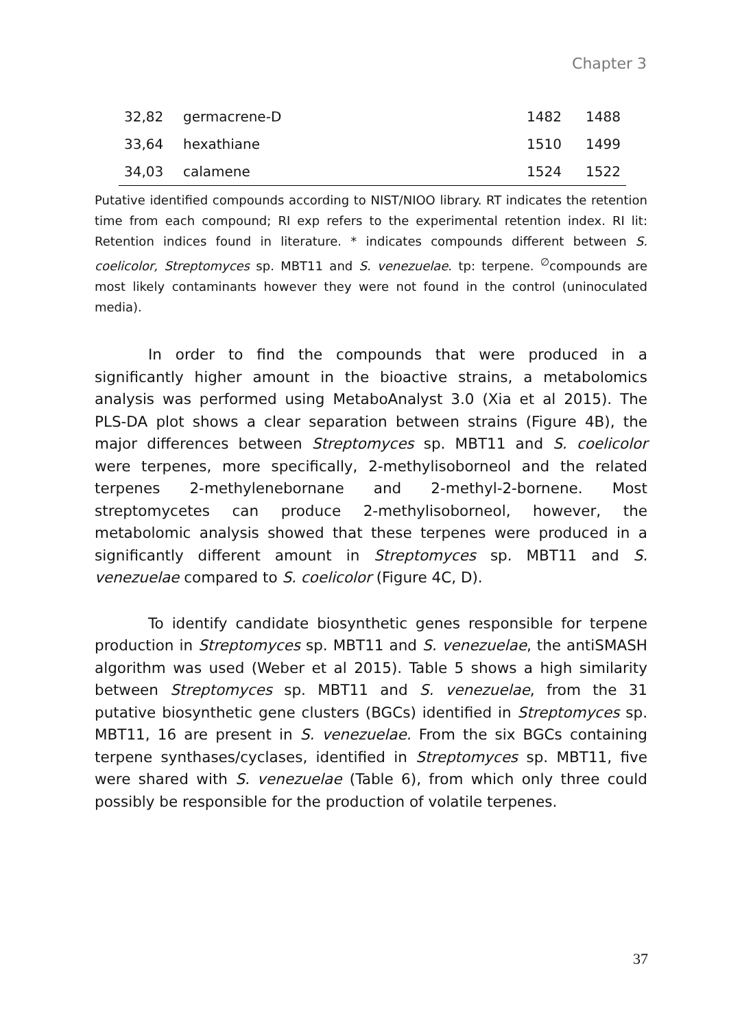Chapter 3
| 32,82 | germacrene-D | 1482 | 1488 |
| 33,64 | hexathiane | 1510 | 1499 |
| 34,03 | calamene | 1524 | 1522 |
Putative identified compounds according to NIST/NIOO library. RT indicates the retention time from each compound; RI exp refers to the experimental retention index. RI lit: Retention indices found in literature. * indicates compounds different between S. coelicolor, Streptomyces sp. MBT11 and S. venezuelae. tp: terpene. <sup>∅</sup>compounds are most likely contaminants however they were not found in the control (uninoculated media).
In order to find the compounds that were produced in a significantly higher amount in the bioactive strains, a metabolomics analysis was performed using MetaboAnalyst 3.0 (Xia et al 2015). The PLS-DA plot shows a clear separation between strains (Figure 4B), the major differences between Streptomyces sp. MBT11 and S. coelicolor were terpenes, more specifically, 2-methylisoborneol and the related terpenes 2-methylenebornane and 2-methyl-2-bornene. Most streptomycetes can produce 2-methylisoborneol, however, the metabolomic analysis showed that these terpenes were produced in a significantly different amount in Streptomyces sp. MBT11 and S. venezuelae compared to S. coelicolor (Figure 4C, D).
To identify candidate biosynthetic genes responsible for terpene production in Streptomyces sp. MBT11 and S. venezuelae, the antiSMASH algorithm was used (Weber et al 2015). Table 5 shows a high similarity between Streptomyces sp. MBT11 and S. venezuelae, from the 31 putative biosynthetic gene clusters (BGCs) identified in Streptomyces sp. MBT11, 16 are present in S. venezuelae. From the six BGCs containing terpene synthases/cyclases, identified in Streptomyces sp. MBT11, five were shared with S. venezuelae (Table 6), from which only three could possibly be responsible for the production of volatile terpenes.
37